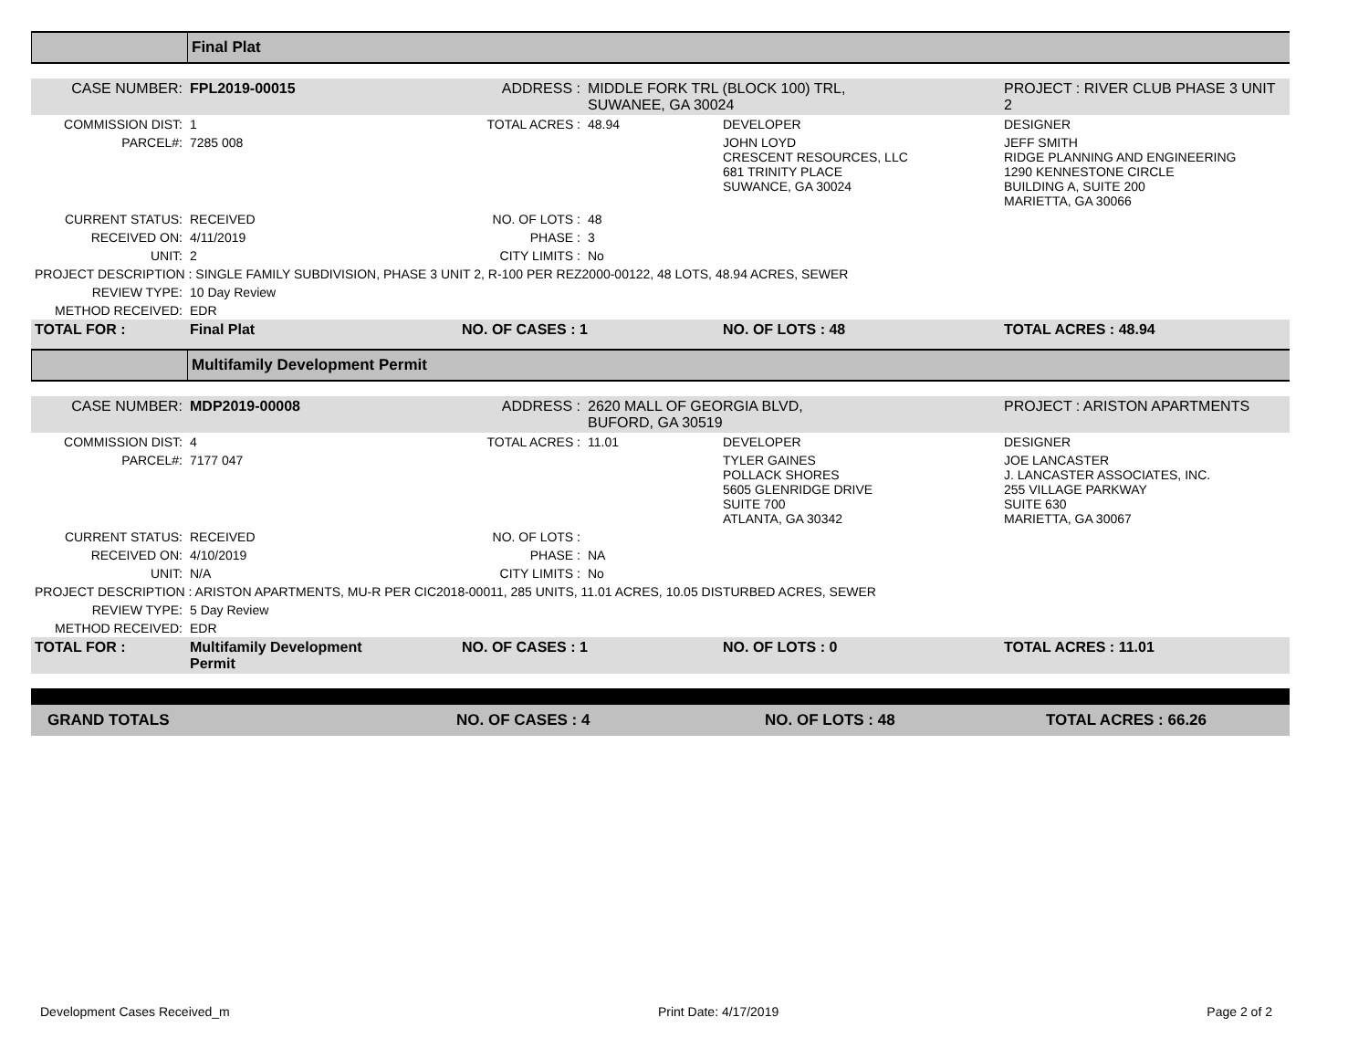| | Final Plat |
| CASE NUMBER: | FPL2019-00015 | ADDRESS : | MIDDLE FORK TRL (BLOCK 100) TRL, SUWANEE, GA 30024 | | PROJECT : RIVER CLUB PHASE 3 UNIT 2 |
| COMMISSION DIST: | 1 | TOTAL ACRES : | 48.94 | DEVELOPER | DESIGNER |
| PARCEL#: | 7285 008 | | | JOHN LOYD CRESCENT RESOURCES, LLC 681 TRINITY PLACE SUWANCE, GA 30024 | JEFF SMITH RIDGE PLANNING AND ENGINEERING 1290 KENNESTONE CIRCLE BUILDING A, SUITE 200 MARIETTA, GA 30066 |
| CURRENT STATUS: | RECEIVED | NO. OF LOTS : | 48 | | |
| RECEIVED ON: | 4/11/2019 | PHASE : | 3 | | |
| UNIT: | 2 | CITY LIMITS : | No | | |
| PROJECT DESCRIPTION : SINGLE FAMILY SUBDIVISION, PHASE 3 UNIT 2, R-100 PER REZ2000-00122, 48 LOTS, 48.94 ACRES, SEWER | | | | | |
| REVIEW TYPE: | 10 Day Review | | | | |
| METHOD RECEIVED: | EDR | | | | |
| TOTAL FOR : | Final Plat | NO. OF CASES : 1 | | NO. OF LOTS : 48 | TOTAL ACRES : 48.94 |
| | Multifamily Development Permit |
| CASE NUMBER: | MDP2019-00008 | ADDRESS : | 2620 MALL OF GEORGIA BLVD, BUFORD, GA 30519 | | PROJECT : ARISTON APARTMENTS |
| COMMISSION DIST: | 4 | TOTAL ACRES : | 11.01 | DEVELOPER | DESIGNER |
| PARCEL#: | 7177 047 | | | TYLER GAINES POLLACK SHORES 5605 GLENRIDGE DRIVE SUITE 700 ATLANTA, GA 30342 | JOE LANCASTER J. LANCASTER ASSOCIATES, INC. 255 VILLAGE PARKWAY SUITE 630 MARIETTA, GA 30067 |
| CURRENT STATUS: | RECEIVED | NO. OF LOTS : | | | |
| RECEIVED ON: | 4/10/2019 | PHASE : | NA | | |
| UNIT: | N/A | CITY LIMITS : | No | | |
| PROJECT DESCRIPTION : ARISTON APARTMENTS, MU-R PER CIC2018-00011, 285 UNITS, 11.01 ACRES, 10.05 DISTURBED ACRES, SEWER | | | | | |
| REVIEW TYPE: | 5 Day Review | | | | |
| METHOD RECEIVED: | EDR | | | | |
| TOTAL FOR : | Multifamily Development Permit | NO. OF CASES : 1 | | NO. OF LOTS : 0 | TOTAL ACRES : 11.01 |
| GRAND TOTALS | NO. OF CASES : 4 | NO. OF LOTS : 48 | TOTAL ACRES : 66.26 |
Development Cases Received_m Print Date: 4/17/2019 Page 2 of 2